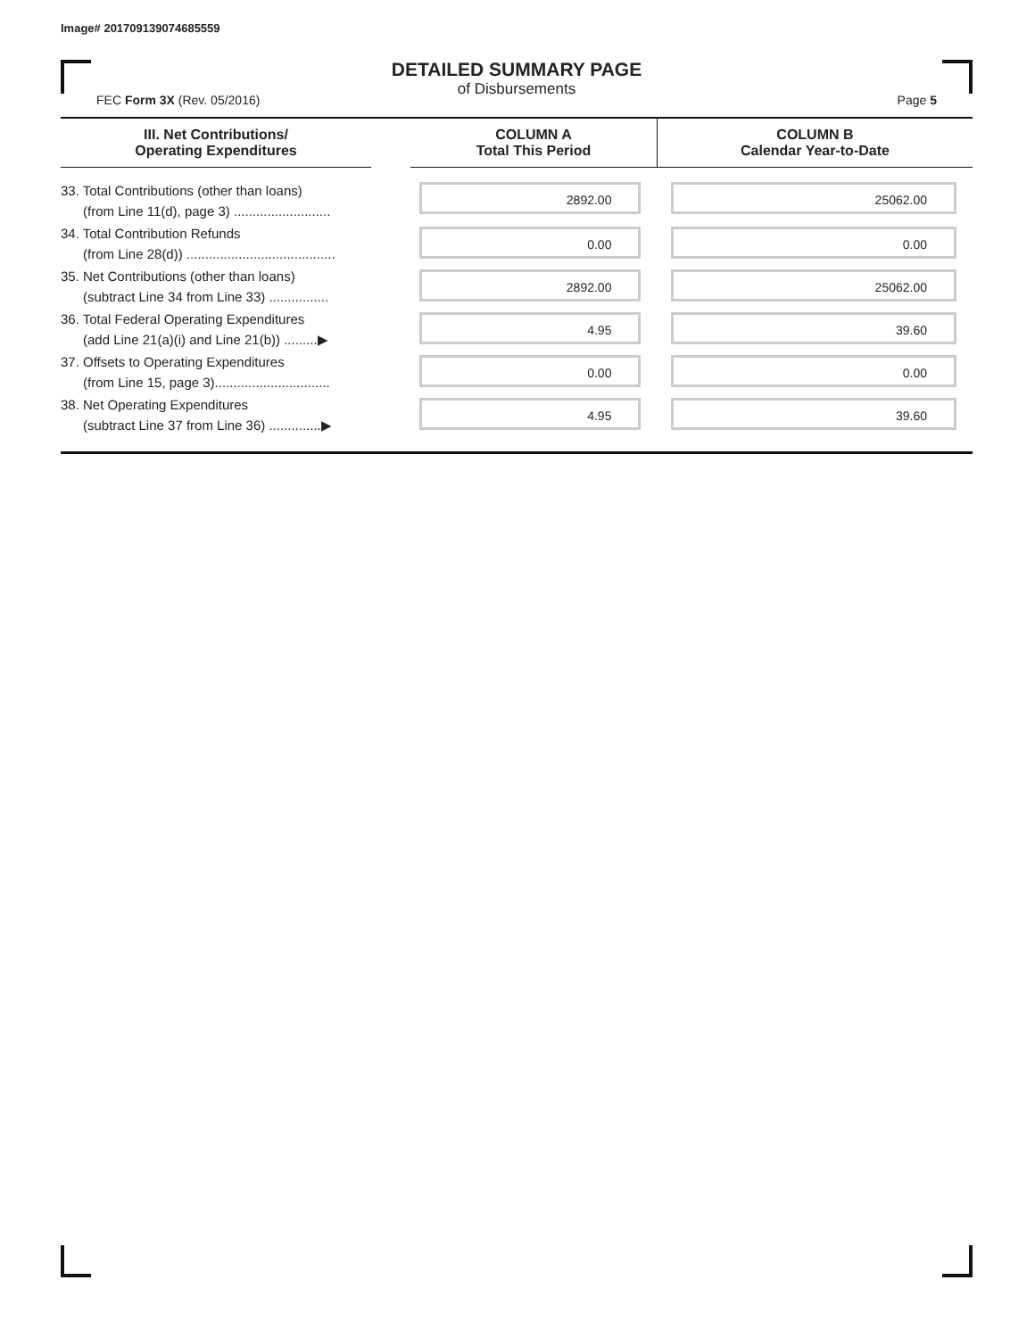Image# 201709139074685559
DETAILED SUMMARY PAGE
of Disbursements
FEC Form 3X (Rev. 05/2016) Page 5
| III. Net Contributions/ Operating Expenditures | | COLUMN A Total This Period | COLUMN B Calendar Year-to-Date |
| --- | --- | --- | --- |
| 33. Total Contributions (other than loans) (from Line 11(d), page 3) .......................... | | 2892.00 | 25062.00 |
| 34. Total Contribution Refunds (from Line 28(d)) ........................................ | | 0.00 | 0.00 |
| 35. Net Contributions (other than loans) (subtract Line 34 from Line 33) ................ | | 2892.00 | 25062.00 |
| 36. Total Federal Operating Expenditures (add Line 21(a)(i) and Line 21(b)) .........▶ | | 4.95 | 39.60 |
| 37. Offsets to Operating Expenditures (from Line 15, page 3)............................... | | 0.00 | 0.00 |
| 38. Net Operating Expenditures (subtract Line 37 from Line 36) ..............▶ | | 4.95 | 39.60 |